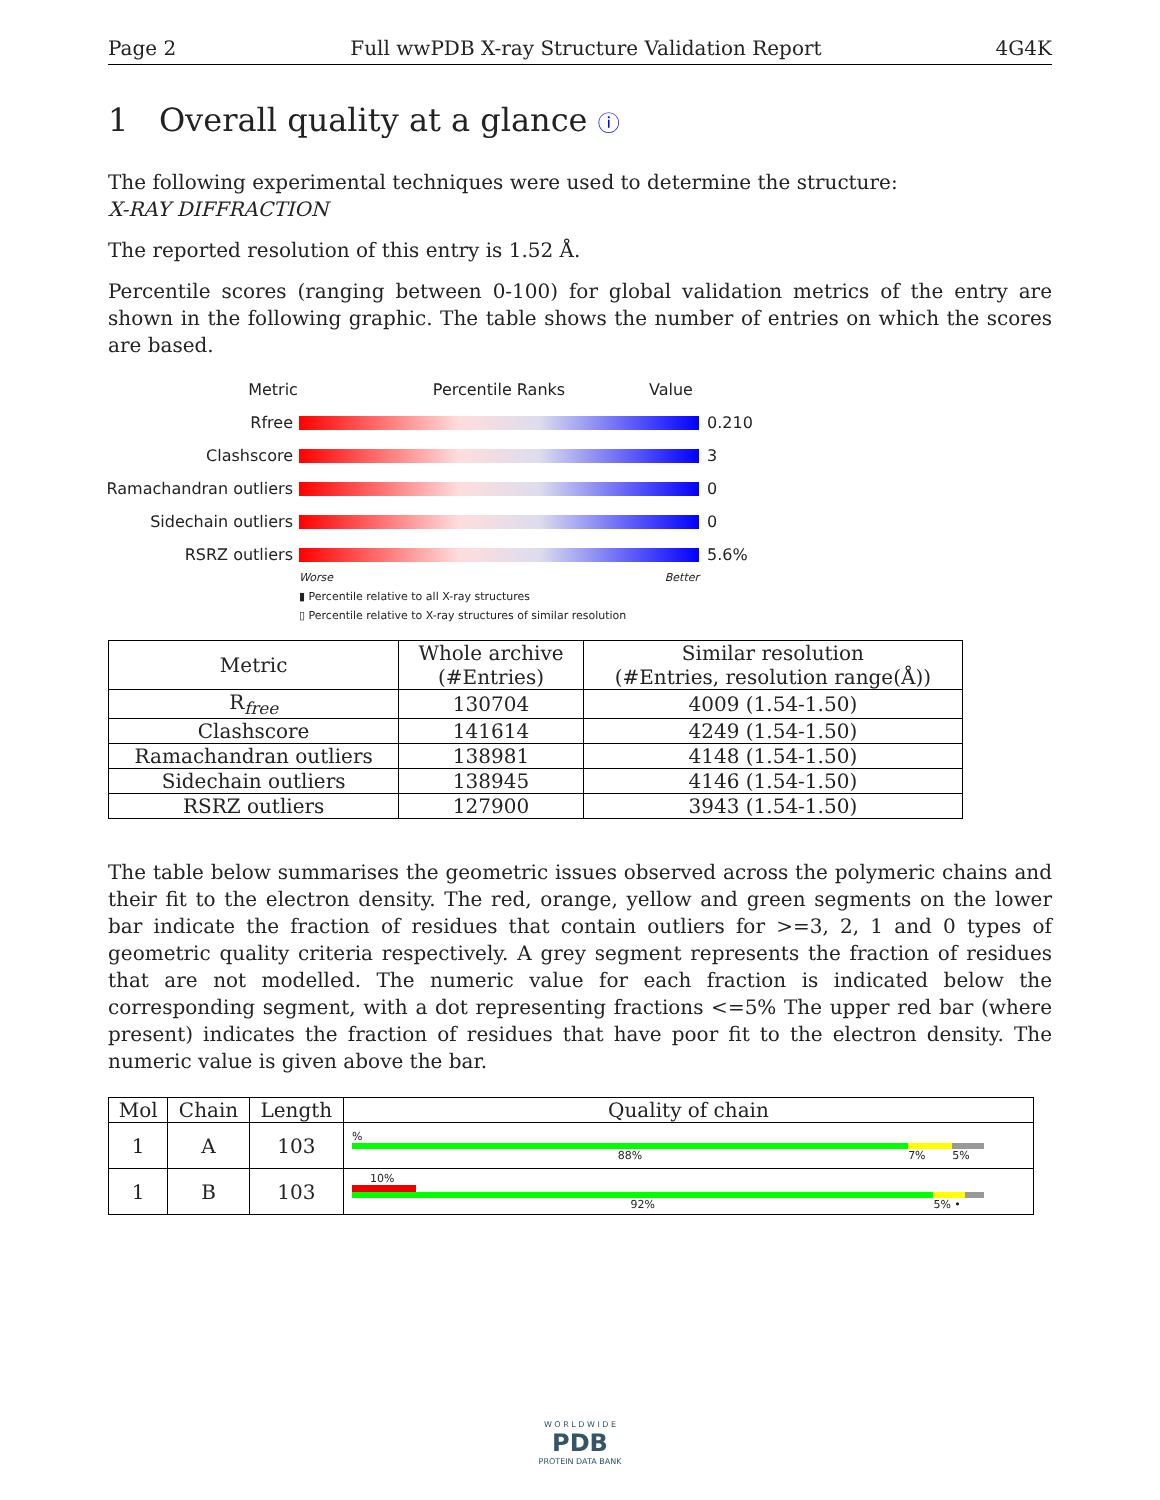Page 2 Full wwPDB X-ray Structure Validation Report 4G4K
1 Overall quality at a glance ⓘ
The following experimental techniques were used to determine the structure:
X-RAY DIFFRACTION
The reported resolution of this entry is 1.52 Å.
Percentile scores (ranging between 0-100) for global validation metrics of the entry are shown in the following graphic. The table shows the number of entries on which the scores are based.
Metric Percentile Ranks Value
Rfree 0.210
Clashscore 3
Ramachandran outliers
0
Sidechain outliers 0
RSRZ outliers 5.6%
Worse Better
▮ Percentile relative to all X-ray structures
▯ Percentile relative to X-ray structures of similar resolution
| Metric | Whole archive (#Entries) | Similar resolution (#Entries, resolution range(Å)) |
| --- | --- | --- |
| R<sub>free</sub> | 130704 | 4009 (1.54-1.50) |
| Clashscore | 141614 | 4249 (1.54-1.50) |
| Ramachandran outliers | 138981 | 4148 (1.54-1.50) |
| Sidechain outliers | 138945 | 4146 (1.54-1.50) |
| RSRZ outliers | 127900 | 3943 (1.54-1.50) |
The table below summarises the geometric issues observed across the polymeric chains and their fit to the electron density. The red, orange, yellow and green segments on the lower bar indicate the fraction of residues that contain outliers for >=3, 2, 1 and 0 types of geometric quality criteria respectively. A grey segment represents the fraction of residues that are not modelled. The numeric value for each fraction is indicated below the corresponding segment, with a dot representing fractions <=5% The upper red bar (where present) indicates the fraction of residues that have poor fit to the electron density. The numeric value is given above the bar.
| Mol | Chain | Length | Quality of chain |
| --- | --- | --- | --- |
| 1 | A | 103 | % 88% 7% 5% |
| 1 | B | 103 | 10% 92% 5% • |
W O R L D W I D E
PDB
PROTEIN DATA BANK